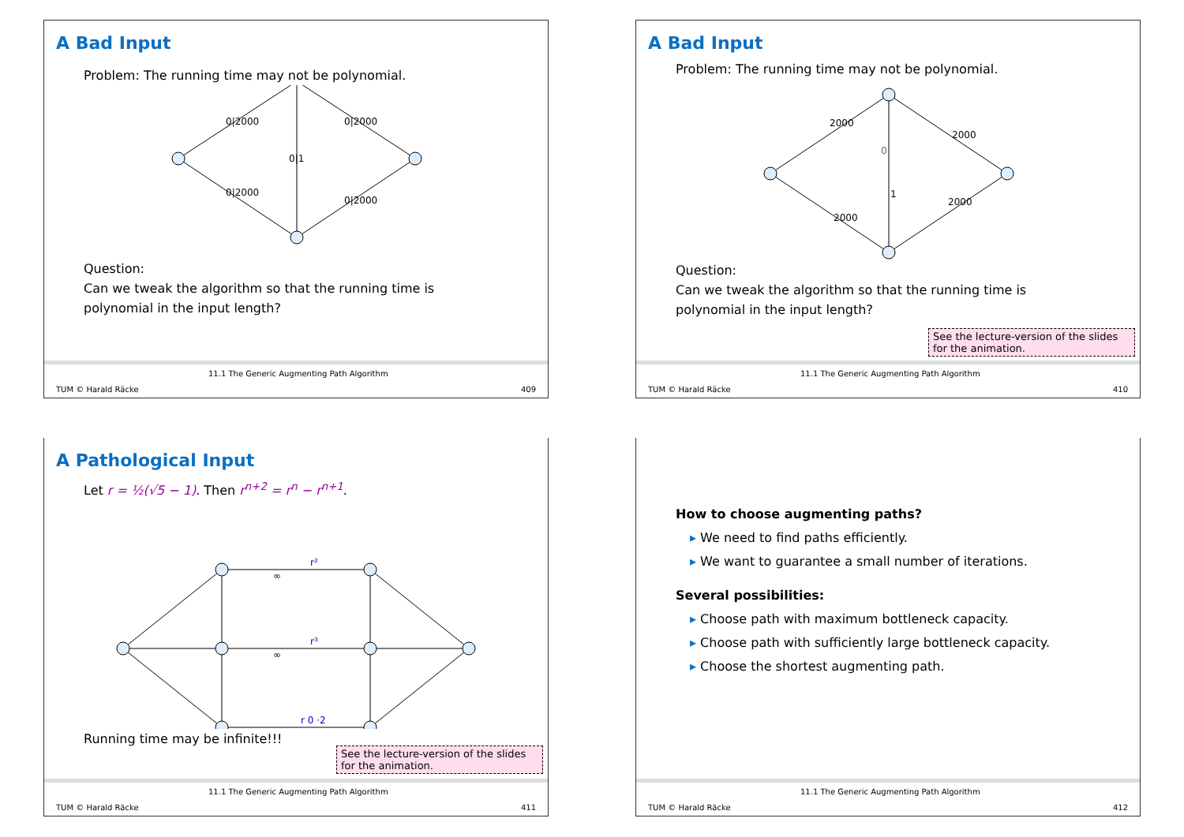A Bad Input
Problem: The running time may not be polynomial.
0|1
0|2000
0|2000
0|2000
0|2000
Question:
Can we tweak the algorithm so that the running time is
polynomial in the input length?
TUM © Harald Räcke
11.1 The Generic Augmenting Path Algorithm
409
A Bad Input
Problem: The running time may not be polynomial.
2000
2000
2000
2000
1
0
Question:
Can we tweak the algorithm so that the running time is
polynomial in the input length?
See the lecture-version of the slides for the animation.
TUM © Harald Räcke
11.1 The Generic Augmenting Path Algorithm
410
A Pathological Input
Let r = ½(√5 − 1). Then r<sup>n+2</sup> = r<sup>n</sup> − r<sup>n+1</sup>.
r²
r³
r 0 ·2
∞
∞
∞
Running time may be infinite!!!
See the lecture-version of the slides for the animation.
TUM © Harald Räcke
11.1 The Generic Augmenting Path Algorithm
411
How to choose augmenting paths?
▸ We need to find paths efficiently.
▸ We want to guarantee a small number of iterations.
Several possibilities:
▸ Choose path with maximum bottleneck capacity.
▸ Choose path with sufficiently large bottleneck capacity.
▸ Choose the shortest augmenting path.
TUM © Harald Räcke
11.1 The Generic Augmenting Path Algorithm
412